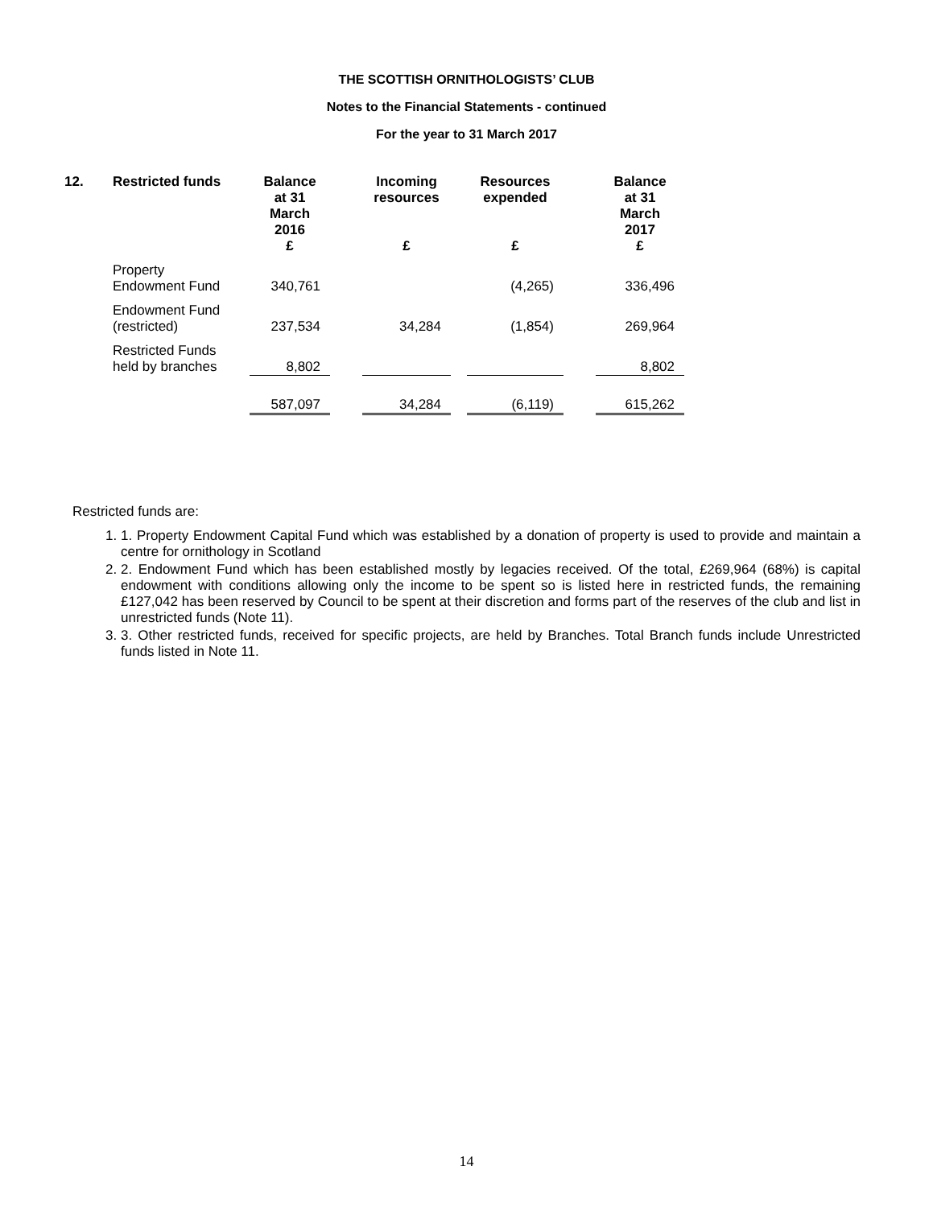THE SCOTTISH ORNITHOLOGISTS’ CLUB
Notes to the Financial Statements - continued
For the year to 31 March 2017
| 12. | Restricted funds | Balance at 31 March 2016 | | Incoming resources | | Resources expended | | Balance at 31 March 2017 |
| --- | --- | --- | --- | --- | --- | --- | --- | --- |
| | | £ | | £ | | £ | | £ |
| | Property Endowment Fund | 340,761 | | | | (4,265) | | 336,496 |
| | Endowment Fund (restricted) | 237,534 | | 34,284 | | (1,854) | | 269,964 |
| | Restricted Funds held by branches | 8,802 | | | | | | 8,802 |
| | | 587,097 | | 34,284 | | (6,119) | | 615,262 |
Restricted funds are:
1. 1. Property Endowment Capital Fund which was established by a donation of property is used to provide and maintain a centre for ornithology in Scotland
2. 2. Endowment Fund which has been established mostly by legacies received. Of the total, £269,964 (68%) is capital endowment with conditions allowing only the income to be spent so is listed here in restricted funds, the remaining £127,042 has been reserved by Council to be spent at their discretion and forms part of the reserves of the club and list in unrestricted funds (Note 11).
3. 3. Other restricted funds, received for specific projects, are held by Branches. Total Branch funds include Unrestricted funds listed in Note 11.
14